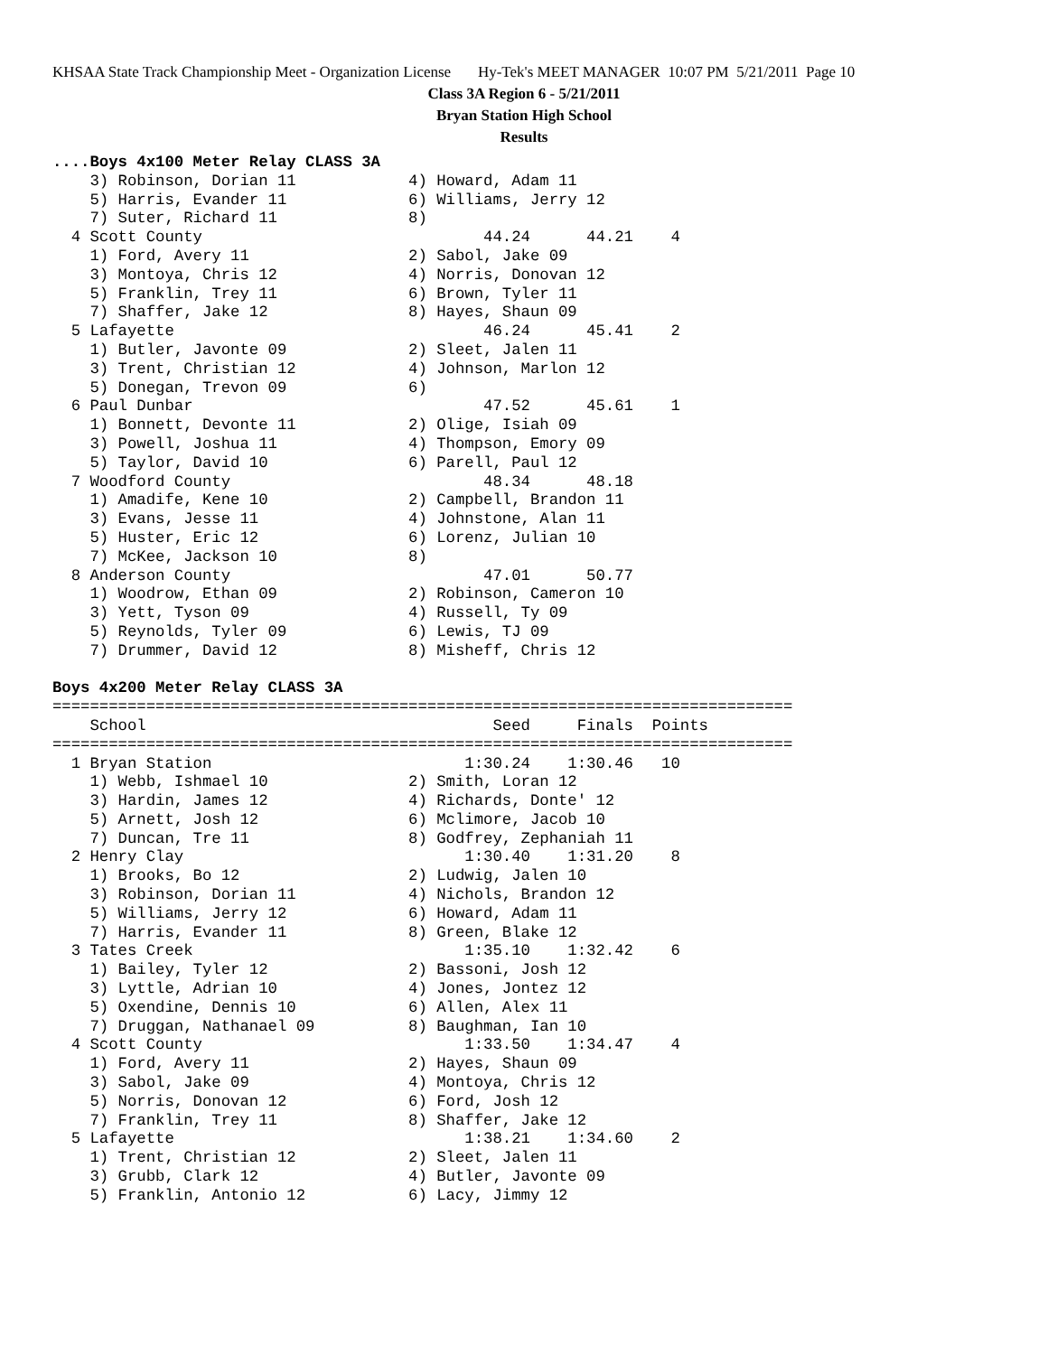KHSAA State Track Championship Meet - Organization License Hy-Tek's MEET MANAGER 10:07 PM 5/21/2011 Page 10
Class 3A Region 6 - 5/21/2011
Bryan Station High School
Results
....Boys 4x100 Meter Relay CLASS 3A
    3) Robinson, Dorian 11            4) Howard, Adam 11
    5) Harris, Evander 11             6) Williams, Jerry 12
    7) Suter, Richard 11              8)
  4 Scott County                              44.24      44.21    4
    1) Ford, Avery 11                 2) Sabol, Jake 09
    3) Montoya, Chris 12              4) Norris, Donovan 12
    5) Franklin, Trey 11              6) Brown, Tyler 11
    7) Shaffer, Jake 12               8) Hayes, Shaun 09
  5 Lafayette                                 46.24      45.41    2
    1) Butler, Javonte 09             2) Sleet, Jalen 11
    3) Trent, Christian 12            4) Johnson, Marlon 12
    5) Donegan, Trevon 09             6)
  6 Paul Dunbar                               47.52      45.61    1
    1) Bonnett, Devonte 11            2) Olige, Isiah 09
    3) Powell, Joshua 11              4) Thompson, Emory 09
    5) Taylor, David 10               6) Parell, Paul 12
  7 Woodford County                           48.34      48.18
    1) Amadife, Kene 10               2) Campbell, Brandon 11
    3) Evans, Jesse 11                4) Johnstone, Alan 11
    5) Huster, Eric 12                6) Lorenz, Julian 10
    7) McKee, Jackson 10              8)
  8 Anderson County                           47.01      50.77
    1) Woodrow, Ethan 09              2) Robinson, Cameron 10
    3) Yett, Tyson 09                 4) Russell, Ty 09
    5) Reynolds, Tyler 09             6) Lewis, TJ 09
    7) Drummer, David 12              8) Misheff, Chris 12

Boys 4x200 Meter Relay CLASS 3A
===============================================================================
    School                                     Seed     Finals  Points
===============================================================================
  1 Bryan Station                           1:30.24    1:30.46   10
    1) Webb, Ishmael 10               2) Smith, Loran 12
    3) Hardin, James 12               4) Richards, Donte' 12
    5) Arnett, Josh 12                6) Mclimore, Jacob 10
    7) Duncan, Tre 11                 8) Godfrey, Zephaniah 11
  2 Henry Clay                              1:30.40    1:31.20    8
    1) Brooks, Bo 12                  2) Ludwig, Jalen 10
    3) Robinson, Dorian 11            4) Nichols, Brandon 12
    5) Williams, Jerry 12             6) Howard, Adam 11
    7) Harris, Evander 11             8) Green, Blake 12
  3 Tates Creek                             1:35.10    1:32.42    6
    1) Bailey, Tyler 12               2) Bassoni, Josh 12
    3) Lyttle, Adrian 10              4) Jones, Jontez 12
    5) Oxendine, Dennis 10            6) Allen, Alex 11
    7) Druggan, Nathanael 09          8) Baughman, Ian 10
  4 Scott County                            1:33.50    1:34.47    4
    1) Ford, Avery 11                 2) Hayes, Shaun 09
    3) Sabol, Jake 09                 4) Montoya, Chris 12
    5) Norris, Donovan 12             6) Ford, Josh 12
    7) Franklin, Trey 11              8) Shaffer, Jake 12
  5 Lafayette                               1:38.21    1:34.60    2
    1) Trent, Christian 12            2) Sleet, Jalen 11
    3) Grubb, Clark 12                4) Butler, Javonte 09
    5) Franklin, Antonio 12           6) Lacy, Jimmy 12